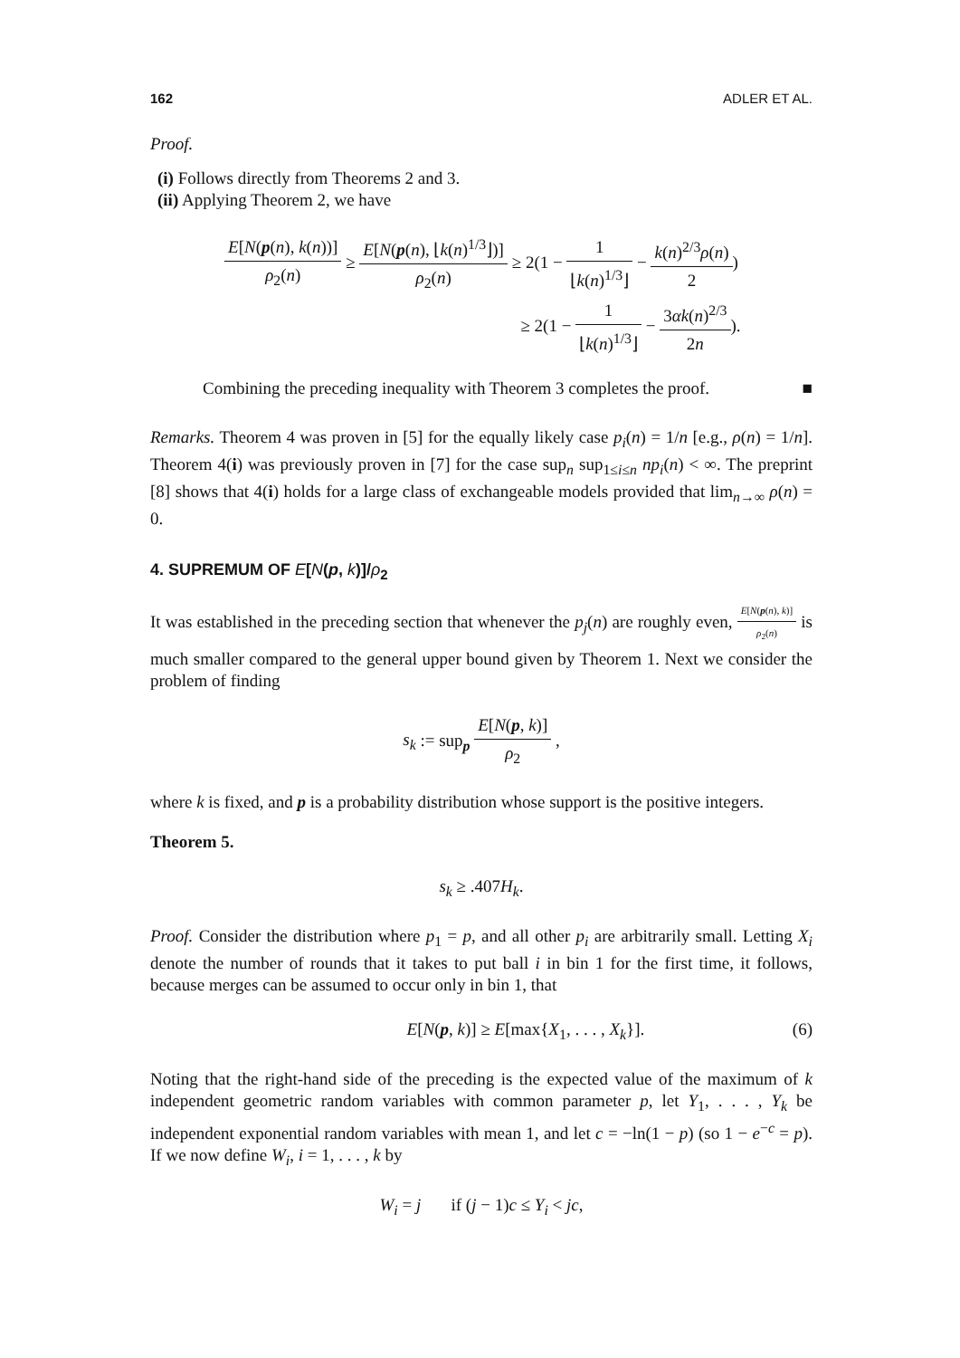162 ADLER ET AL.
Proof.
(i) Follows directly from Theorems 2 and 3.
(ii) Applying Theorem 2, we have
E[N(p(n), k(n))] ρ<sub>2</sub>(n) ≥ E[N(p(n), ⌊k(n)<sup>1/3</sup>⌋)] ρ<sub>2</sub>(n) ≥ 2(1 − 1 ⌊k(n)<sup>1/3</sup>⌋ − k(n)<sup>2/3</sup>ρ(n) 2)
≥ 2(1 − 1 ⌊k(n)<sup>1/3</sup>⌋ − 3αk(n)<sup>2/3</sup> 2n).
Combining the preceding inequality with Theorem 3 completes the proof. ■
Remarks. Theorem 4 was proven in [5] for the equally likely case p<sub>i</sub>(n) = 1/n [e.g., ρ(n) = 1/n]. Theorem 4(i) was previously proven in [7] for the case sup<sub>n</sub> sup<sub>1≤i≤n</sub> np<sub>i</sub>(n) < ∞. The preprint [8] shows that 4(i) holds for a large class of exchangeable models provided that lim<sub>n→∞</sub> ρ(n) = 0.
4. SUPREMUM OF E[N(p, k)]/ρ<sub>2</sub>
It was established in the preceding section that whenever the p<sub>j</sub>(n) are roughly even, E[N(p(n), k)] ρ<sub>2</sub>(n) is much smaller compared to the general upper bound given by Theorem 1. Next we consider the problem of finding
s<sub>k</sub> := sup<sub>p</sub> E[N(p, k)] ρ<sub>2</sub> ,
where k is fixed, and p is a probability distribution whose support is the positive integers.
Theorem 5.
s<sub>k</sub> ≥ .407H<sub>k</sub>.
Proof. Consider the distribution where p<sub>1</sub> = p, and all other p<sub>i</sub> are arbitrarily small. Letting X<sub>i</sub> denote the number of rounds that it takes to put ball i in bin 1 for the first time, it follows, because merges can be assumed to occur only in bin 1, that
E[N(p, k)] ≥ E[max{X<sub>1</sub>, . . . , X<sub>k</sub>}]. (6)
Noting that the right-hand side of the preceding is the expected value of the maximum of k independent geometric random variables with common parameter p, let Y<sub>1</sub>, . . . , Y<sub>k</sub> be independent exponential random variables with mean 1, and let c = −ln(1 − p) (so 1 − e<sup>−c</sup> = p). If we now define W<sub>i</sub>, i = 1, . . . , k by
W<sub>i</sub> = j if (j − 1)c ≤ Y<sub>i</sub> < jc,